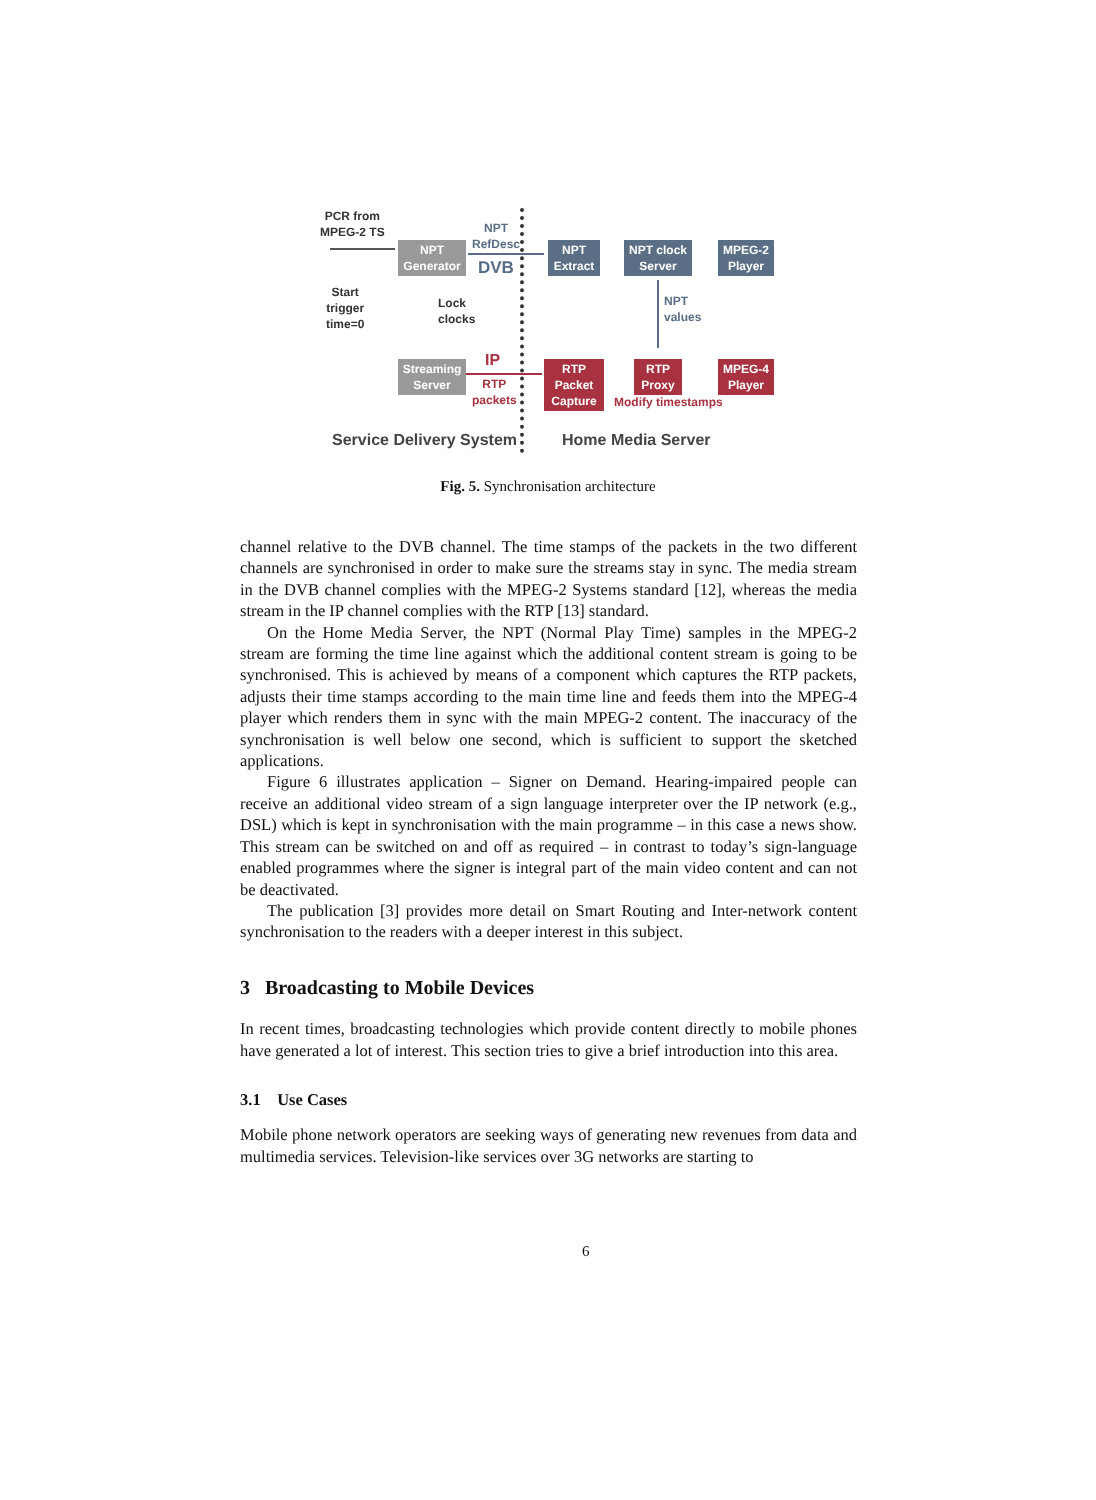PCR from
MPEG-2 TS
NPT
Generator
NPT
RefDesc
DVB
Start
trigger
time=0
Lock
clocks
Streaming
Server
IP
RTP
packets
NPT
Extract
NPT clock
Server
MPEG-2
Player
NPT
values
RTP
Packet
Capture
RTP
Proxy
MPEG-4
Player
Modify timestamps
Service Delivery System Home Media Server
Fig. 5. Synchronisation architecture
channel relative to the DVB channel. The time stamps of the packets in the two different channels are synchronised in order to make sure the streams stay in sync. The media stream in the DVB channel complies with the MPEG-2 Systems standard [12], whereas the media stream in the IP channel complies with the RTP [13] standard.
On the Home Media Server, the NPT (Normal Play Time) samples in the MPEG-2 stream are forming the time line against which the additional content stream is going to be synchronised. This is achieved by means of a component which captures the RTP packets, adjusts their time stamps according to the main time line and feeds them into the MPEG-4 player which renders them in sync with the main MPEG-2 content. The inaccuracy of the synchronisation is well below one second, which is sufficient to support the sketched applications.
Figure 6 illustrates application – Signer on Demand. Hearing-impaired people can receive an additional video stream of a sign language interpreter over the IP network (e.g., DSL) which is kept in synchronisation with the main programme – in this case a news show. This stream can be switched on and off as required – in contrast to today’s sign-language enabled programmes where the signer is integral part of the main video content and can not be deactivated.
The publication [3] provides more detail on Smart Routing and Inter-network content synchronisation to the readers with a deeper interest in this subject.
3 Broadcasting to Mobile Devices
In recent times, broadcasting technologies which provide content directly to mobile phones have generated a lot of interest. This section tries to give a brief introduction into this area.
3.1 Use Cases
Mobile phone network operators are seeking ways of generating new revenues from data and multimedia services. Television-like services over 3G networks are starting to
6